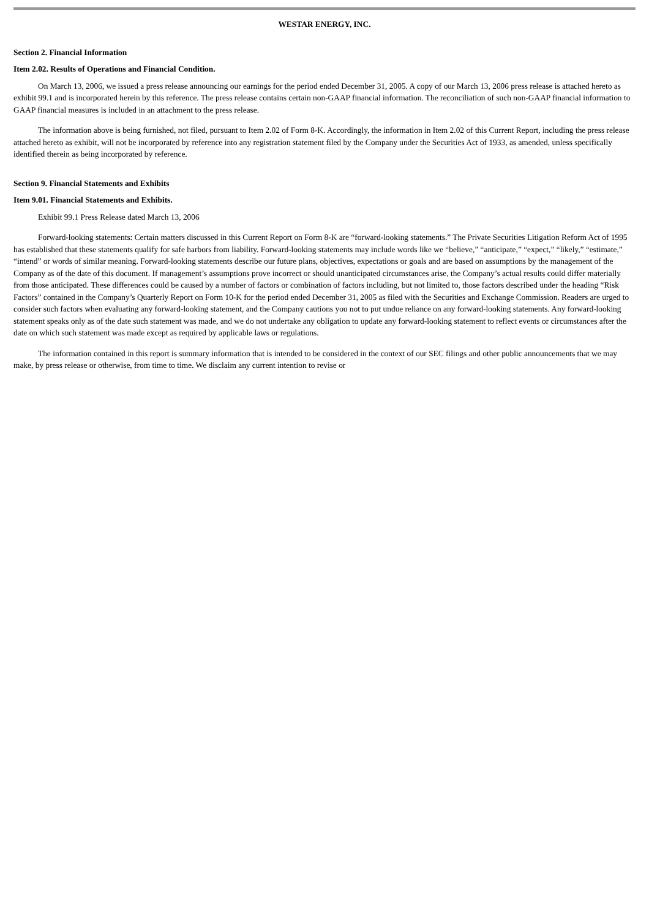WESTAR ENERGY, INC.
Section 2. Financial Information
Item 2.02. Results of Operations and Financial Condition.
On March 13, 2006, we issued a press release announcing our earnings for the period ended December 31, 2005. A copy of our March 13, 2006 press release is attached hereto as exhibit 99.1 and is incorporated herein by this reference. The press release contains certain non-GAAP financial information. The reconciliation of such non-GAAP financial information to GAAP financial measures is included in an attachment to the press release.
The information above is being furnished, not filed, pursuant to Item 2.02 of Form 8-K. Accordingly, the information in Item 2.02 of this Current Report, including the press release attached hereto as exhibit, will not be incorporated by reference into any registration statement filed by the Company under the Securities Act of 1933, as amended, unless specifically identified therein as being incorporated by reference.
Section 9. Financial Statements and Exhibits
Item 9.01. Financial Statements and Exhibits.
Exhibit 99.1 Press Release dated March 13, 2006
Forward-looking statements: Certain matters discussed in this Current Report on Form 8-K are “forward-looking statements.” The Private Securities Litigation Reform Act of 1995 has established that these statements qualify for safe harbors from liability. Forward-looking statements may include words like we “believe,” “anticipate,” “expect,” “likely,” “estimate,” “intend” or words of similar meaning. Forward-looking statements describe our future plans, objectives, expectations or goals and are based on assumptions by the management of the Company as of the date of this document. If management’s assumptions prove incorrect or should unanticipated circumstances arise, the Company’s actual results could differ materially from those anticipated. These differences could be caused by a number of factors or combination of factors including, but not limited to, those factors described under the heading “Risk Factors” contained in the Company’s Quarterly Report on Form 10-K for the period ended December 31, 2005 as filed with the Securities and Exchange Commission. Readers are urged to consider such factors when evaluating any forward-looking statement, and the Company cautions you not to put undue reliance on any forward-looking statements. Any forward-looking statement speaks only as of the date such statement was made, and we do not undertake any obligation to update any forward-looking statement to reflect events or circumstances after the date on which such statement was made except as required by applicable laws or regulations.
The information contained in this report is summary information that is intended to be considered in the context of our SEC filings and other public announcements that we may make, by press release or otherwise, from time to time. We disclaim any current intention to revise or